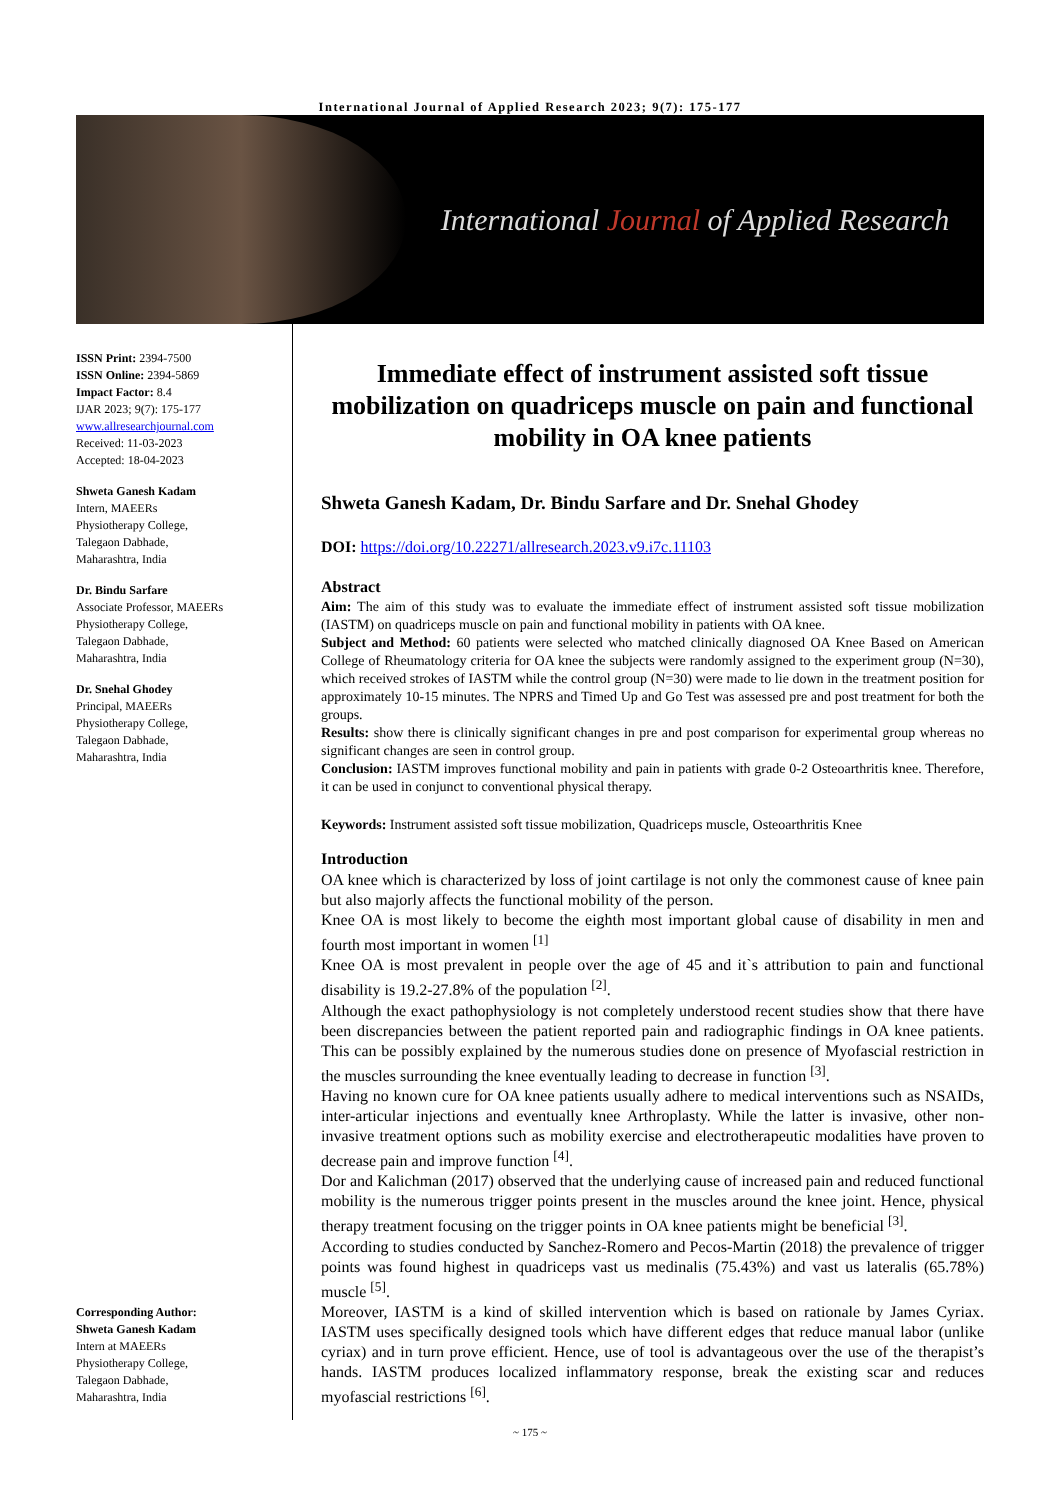International Journal of Applied Research 2023; 9(7): 175-177
International Journal of Applied Research
ISSN Print: 2394-7500
ISSN Online: 2394-5869
Impact Factor: 8.4
IJAR 2023; 9(7): 175-177
www.allresearchjournal.com
Received: 11-03-2023
Accepted: 18-04-2023
Shweta Ganesh Kadam
Intern, MAEERs
Physiotherapy College,
Talegaon Dabhade,
Maharashtra, India
Dr. Bindu Sarfare
Associate Professor, MAEERs
Physiotherapy College,
Talegaon Dabhade,
Maharashtra, India
Dr. Snehal Ghodey
Principal, MAEERs
Physiotherapy College,
Talegaon Dabhade,
Maharashtra, India
Corresponding Author:
Shweta Ganesh Kadam
Intern at MAEERs
Physiotherapy College,
Talegaon Dabhade,
Maharashtra, India
Immediate effect of instrument assisted soft tissue mobilization on quadriceps muscle on pain and functional mobility in OA knee patients
Shweta Ganesh Kadam, Dr. Bindu Sarfare and Dr. Snehal Ghodey
DOI: https://doi.org/10.22271/allresearch.2023.v9.i7c.11103
Abstract
Aim: The aim of this study was to evaluate the immediate effect of instrument assisted soft tissue mobilization (IASTM) on quadriceps muscle on pain and functional mobility in patients with OA knee.
Subject and Method: 60 patients were selected who matched clinically diagnosed OA Knee Based on American College of Rheumatology criteria for OA knee the subjects were randomly assigned to the experiment group (N=30), which received strokes of IASTM while the control group (N=30) were made to lie down in the treatment position for approximately 10-15 minutes. The NPRS and Timed Up and Go Test was assessed pre and post treatment for both the groups.
Results: show there is clinically significant changes in pre and post comparison for experimental group whereas no significant changes are seen in control group.
Conclusion: IASTM improves functional mobility and pain in patients with grade 0-2 Osteoarthritis knee. Therefore, it can be used in conjunct to conventional physical therapy.
Keywords: Instrument assisted soft tissue mobilization, Quadriceps muscle, Osteoarthritis Knee
Introduction
OA knee which is characterized by loss of joint cartilage is not only the commonest cause of knee pain but also majorly affects the functional mobility of the person.
Knee OA is most likely to become the eighth most important global cause of disability in men and fourth most important in women <sup>[1]</sup>
Knee OA is most prevalent in people over the age of 45 and it`s attribution to pain and functional disability is 19.2-27.8% of the population <sup>[2]</sup>.
Although the exact pathophysiology is not completely understood recent studies show that there have been discrepancies between the patient reported pain and radiographic findings in OA knee patients. This can be possibly explained by the numerous studies done on presence of Myofascial restriction in the muscles surrounding the knee eventually leading to decrease in function <sup>[3]</sup>.
Having no known cure for OA knee patients usually adhere to medical interventions such as NSAIDs, inter-articular injections and eventually knee Arthroplasty. While the latter is invasive, other non-invasive treatment options such as mobility exercise and electrotherapeutic modalities have proven to decrease pain and improve function <sup>[4]</sup>.
Dor and Kalichman (2017) observed that the underlying cause of increased pain and reduced functional mobility is the numerous trigger points present in the muscles around the knee joint. Hence, physical therapy treatment focusing on the trigger points in OA knee patients might be beneficial <sup>[3]</sup>.
According to studies conducted by Sanchez-Romero and Pecos-Martin (2018) the prevalence of trigger points was found highest in quadriceps vast us medinalis (75.43%) and vast us lateralis (65.78%) muscle <sup>[5]</sup>.
Moreover, IASTM is a kind of skilled intervention which is based on rationale by James Cyriax. IASTM uses specifically designed tools which have different edges that reduce manual labor (unlike cyriax) and in turn prove efficient. Hence, use of tool is advantageous over the use of the therapist’s hands. IASTM produces localized inflammatory response, break the existing scar and reduces myofascial restrictions <sup>[6]</sup>.
~ 175 ~